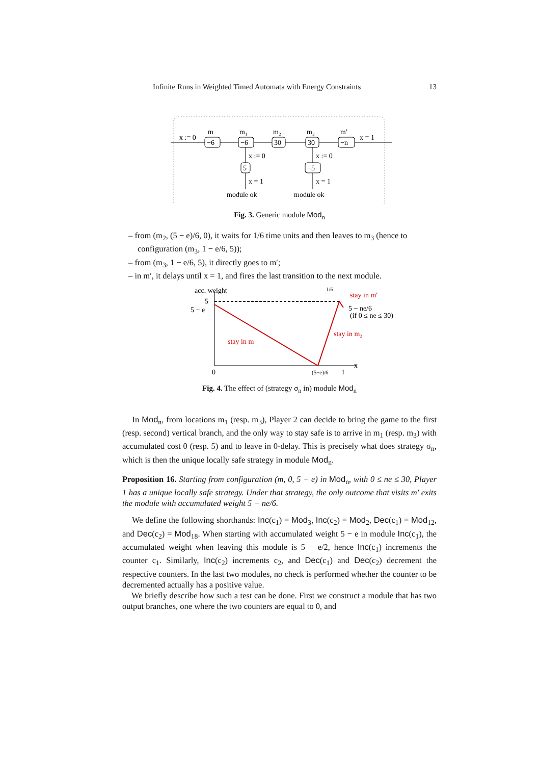Infinite Runs in Weighted Timed Automata with Energy Constraints 13
x := 0
m
m₁
m₂
m₃
m′
x = 1
−6
−6
30
30
−n
5
−5
x := 0
x := 0
x = 1
x = 1
module ok
module ok
Fig. 3. Generic module Mod<sub>n</sub>
– from (m<sub>2</sub>, (5 − e)/6, 0), it waits for 1/6 time units and then leaves to m<sub>3</sub> (hence to configuration (m<sub>3</sub>, 1 − e/6, 5));
– from (m<sub>3</sub>, 1 − e/6, 5), it directly goes to m′;
– in m′, it delays until x = 1, and fires the last transition to the next module.
acc. weight
5
5 − e
0
1
x
stay in m′
stay in m₂
stay in m
5 − ne/6
(if 0 ≤ ne ≤ 30)
1/6
(5−e)/6
Fig. 4. The effect of (strategy σ<sub>n</sub> in) module Mod<sub>n</sub>
In Mod<sub>n</sub>, from locations m<sub>1</sub> (resp. m<sub>3</sub>), Player 2 can decide to bring the game to the first (resp. second) vertical branch, and the only way to stay safe is to arrive in m<sub>1</sub> (resp. m<sub>3</sub>) with accumulated cost 0 (resp. 5) and to leave in 0-delay. This is precisely what does strategy σ<sub>n</sub>, which is then the unique locally safe strategy in module Mod<sub>n</sub>.
Proposition 16. Starting from configuration (m, 0, 5 − e) in Mod<sub>n</sub>, with 0 ≤ ne ≤ 30, Player 1 has a unique locally safe strategy. Under that strategy, the only outcome that visits m′ exits the module with accumulated weight 5 − ne/6.
We define the following shorthands: Inc(c<sub>1</sub>) = Mod<sub>3</sub>, Inc(c<sub>2</sub>) = Mod<sub>2</sub>, Dec(c<sub>1</sub>) = Mod<sub>12</sub>, and Dec(c<sub>2</sub>) = Mod<sub>18</sub>. When starting with accumulated weight 5 − e in module Inc(c<sub>1</sub>), the accumulated weight when leaving this module is 5 − e/2, hence Inc(c<sub>1</sub>) increments the counter c<sub>1</sub>. Similarly, Inc(c<sub>2</sub>) increments c<sub>2</sub>, and Dec(c<sub>1</sub>) and Dec(c<sub>2</sub>) decrement the respective counters. In the last two modules, no check is performed whether the counter to be decremented actually has a positive value.
We briefly describe how such a test can be done. First we construct a module that has two output branches, one where the two counters are equal to 0, and